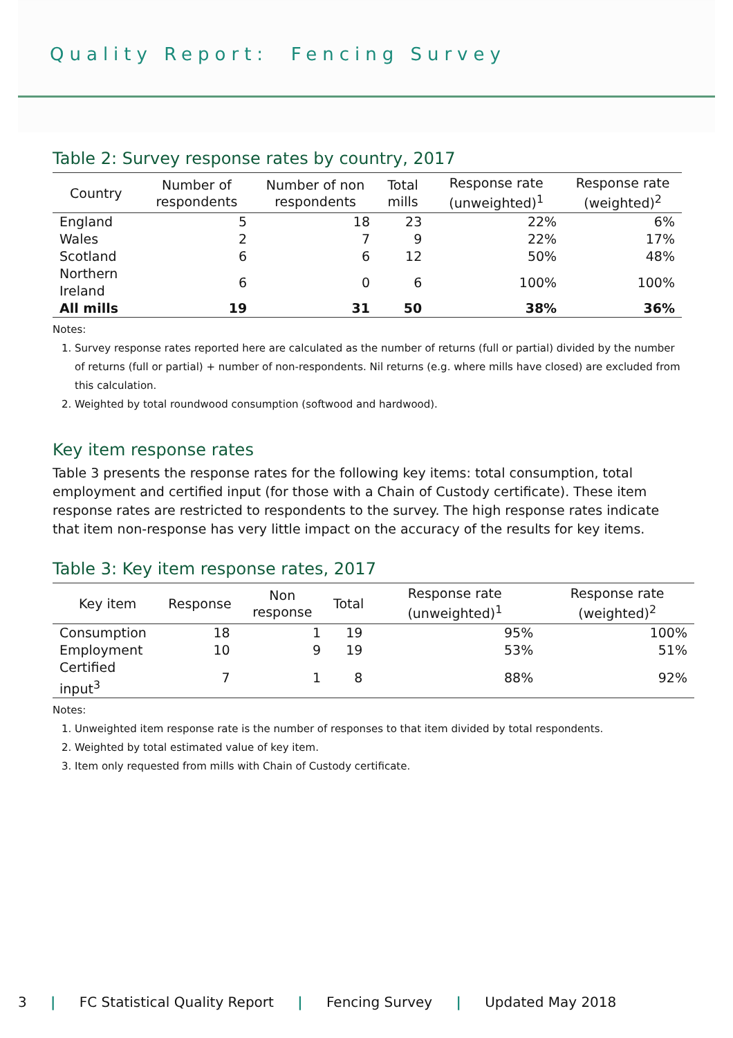Quality Report: Fencing Survey
Table 2: Survey response rates by country, 2017
| Country | Number of respondents | Number of non respondents | Total mills | Response rate (unweighted)<sup>1</sup> | Response rate (weighted)<sup>2</sup> |
| --- | --- | --- | --- | --- | --- |
| England | 5 | 18 | 23 | 22% | 6% |
| Wales | 2 | 7 | 9 | 22% | 17% |
| Scotland | 6 | 6 | 12 | 50% | 48% |
| Northern Ireland | 6 | 0 | 6 | 100% | 100% |
| All mills | 19 | 31 | 50 | 38% | 36% |
Notes:
1. Survey response rates reported here are calculated as the number of returns (full or partial) divided by the number of returns (full or partial) + number of non-respondents. Nil returns (e.g. where mills have closed) are excluded from this calculation.
2. Weighted by total roundwood consumption (softwood and hardwood).
Key item response rates
Table 3 presents the response rates for the following key items: total consumption, total employment and certified input (for those with a Chain of Custody certificate). These item response rates are restricted to respondents to the survey. The high response rates indicate that item non-response has very little impact on the accuracy of the results for key items.
Table 3: Key item response rates, 2017
| Key item | Response | Non response | Total | Response rate (unweighted)<sup>1</sup> | Response rate (weighted)<sup>2</sup> |
| --- | --- | --- | --- | --- | --- |
| Consumption | 18 | 1 | 19 | 95% | 100% |
| Employment | 10 | 9 | 19 | 53% | 51% |
| Certified input<sup>3</sup> | 7 | 1 | 8 | 88% | 92% |
Notes:
1. Unweighted item response rate is the number of responses to that item divided by total respondents.
2. Weighted by total estimated value of key item.
3. Item only requested from mills with Chain of Custody certificate.
3 | FC Statistical Quality Report | Fencing Survey | Updated May 2018